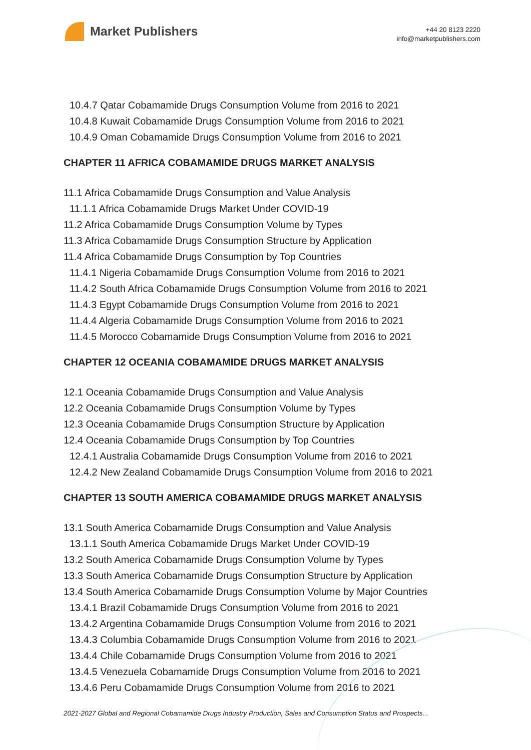Market Publishers
+44 20 8123 2220
info@marketpublishers.com
10.4.7 Qatar Cobamamide Drugs Consumption Volume from 2016 to 2021
10.4.8 Kuwait Cobamamide Drugs Consumption Volume from 2016 to 2021
10.4.9 Oman Cobamamide Drugs Consumption Volume from 2016 to 2021
CHAPTER 11 AFRICA COBAMAMIDE DRUGS MARKET ANALYSIS
11.1 Africa Cobamamide Drugs Consumption and Value Analysis
11.1.1 Africa Cobamamide Drugs Market Under COVID-19
11.2 Africa Cobamamide Drugs Consumption Volume by Types
11.3 Africa Cobamamide Drugs Consumption Structure by Application
11.4 Africa Cobamamide Drugs Consumption by Top Countries
11.4.1 Nigeria Cobamamide Drugs Consumption Volume from 2016 to 2021
11.4.2 South Africa Cobamamide Drugs Consumption Volume from 2016 to 2021
11.4.3 Egypt Cobamamide Drugs Consumption Volume from 2016 to 2021
11.4.4 Algeria Cobamamide Drugs Consumption Volume from 2016 to 2021
11.4.5 Morocco Cobamamide Drugs Consumption Volume from 2016 to 2021
CHAPTER 12 OCEANIA COBAMAMIDE DRUGS MARKET ANALYSIS
12.1 Oceania Cobamamide Drugs Consumption and Value Analysis
12.2 Oceania Cobamamide Drugs Consumption Volume by Types
12.3 Oceania Cobamamide Drugs Consumption Structure by Application
12.4 Oceania Cobamamide Drugs Consumption by Top Countries
12.4.1 Australia Cobamamide Drugs Consumption Volume from 2016 to 2021
12.4.2 New Zealand Cobamamide Drugs Consumption Volume from 2016 to 2021
CHAPTER 13 SOUTH AMERICA COBAMAMIDE DRUGS MARKET ANALYSIS
13.1 South America Cobamamide Drugs Consumption and Value Analysis
13.1.1 South America Cobamamide Drugs Market Under COVID-19
13.2 South America Cobamamide Drugs Consumption Volume by Types
13.3 South America Cobamamide Drugs Consumption Structure by Application
13.4 South America Cobamamide Drugs Consumption Volume by Major Countries
13.4.1 Brazil Cobamamide Drugs Consumption Volume from 2016 to 2021
13.4.2 Argentina Cobamamide Drugs Consumption Volume from 2016 to 2021
13.4.3 Columbia Cobamamide Drugs Consumption Volume from 2016 to 2021
13.4.4 Chile Cobamamide Drugs Consumption Volume from 2016 to 2021
13.4.5 Venezuela Cobamamide Drugs Consumption Volume from 2016 to 2021
13.4.6 Peru Cobamamide Drugs Consumption Volume from 2016 to 2021
2021-2027 Global and Regional Cobamamide Drugs Industry Production, Sales and Consumption Status and Prospects...